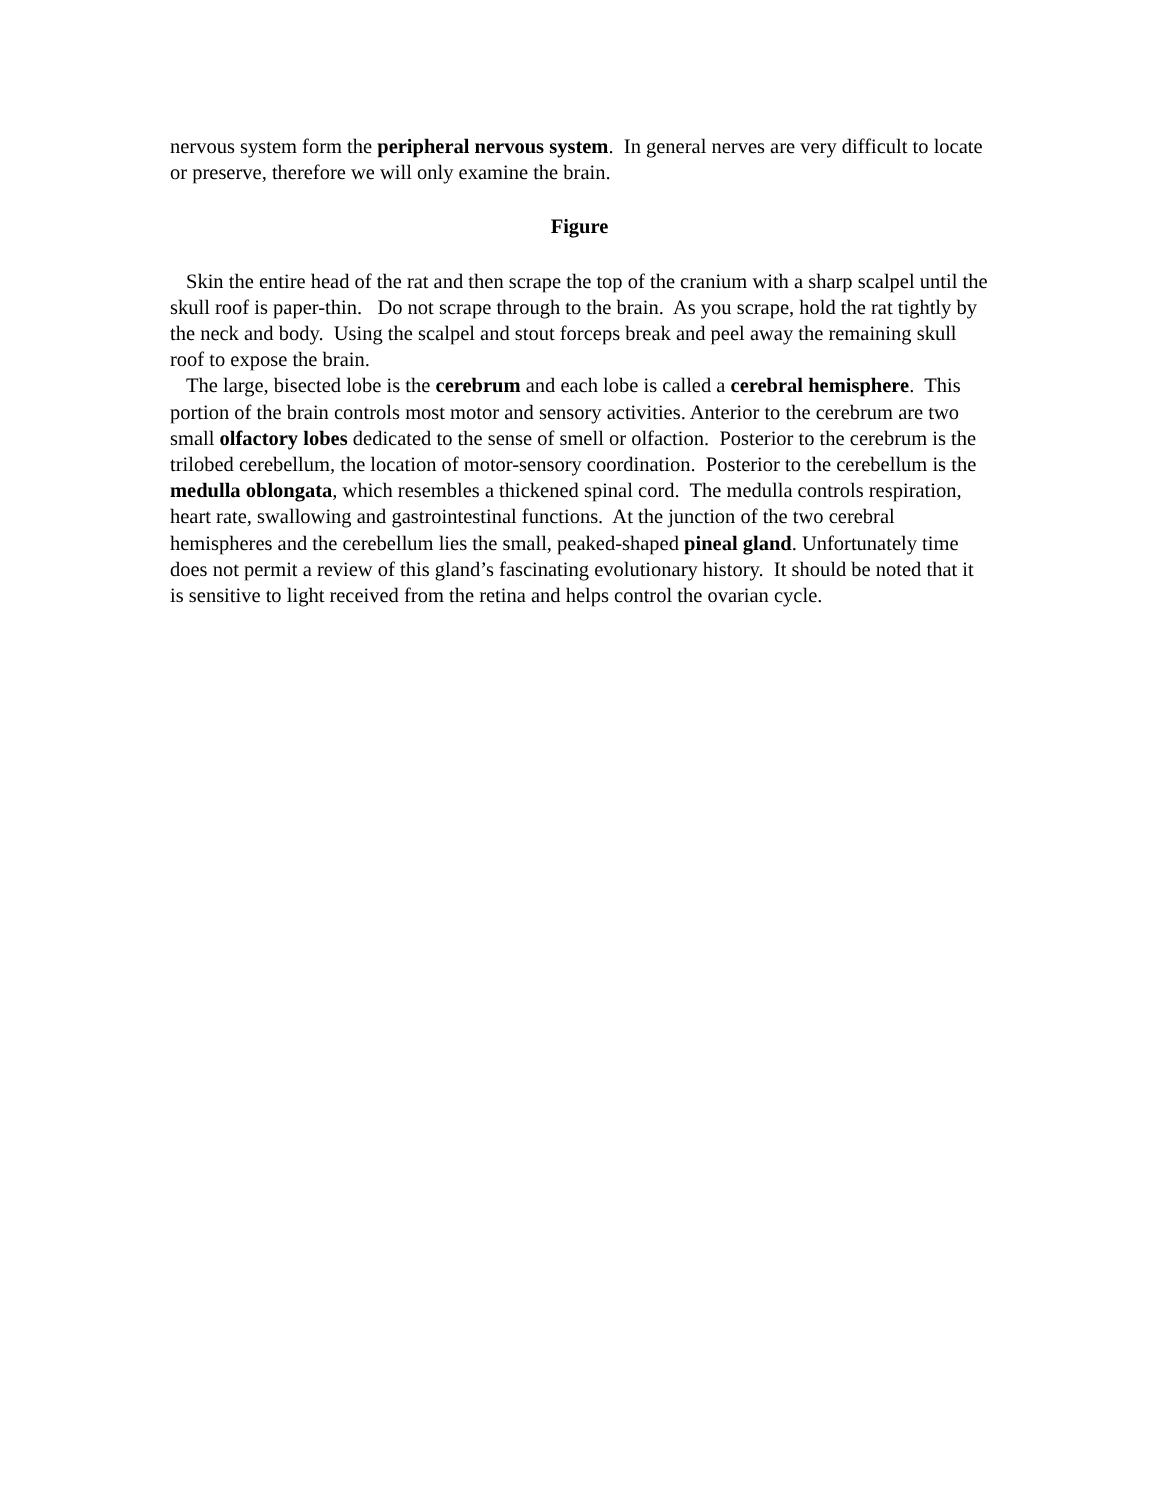nervous system form the peripheral nervous system. In general nerves are very difficult to locate or preserve, therefore we will only examine the brain.
Figure
Skin the entire head of the rat and then scrape the top of the cranium with a sharp scalpel until the skull roof is paper-thin. Do not scrape through to the brain. As you scrape, hold the rat tightly by the neck and body. Using the scalpel and stout forceps break and peel away the remaining skull roof to expose the brain.
The large, bisected lobe is the cerebrum and each lobe is called a cerebral hemisphere. This portion of the brain controls most motor and sensory activities. Anterior to the cerebrum are two small olfactory lobes dedicated to the sense of smell or olfaction. Posterior to the cerebrum is the trilobed cerebellum, the location of motor-sensory coordination. Posterior to the cerebellum is the medulla oblongata, which resembles a thickened spinal cord. The medulla controls respiration, heart rate, swallowing and gastrointestinal functions. At the junction of the two cerebral hemispheres and the cerebellum lies the small, peaked-shaped pineal gland. Unfortunately time does not permit a review of this gland’s fascinating evolutionary history. It should be noted that it is sensitive to light received from the retina and helps control the ovarian cycle.